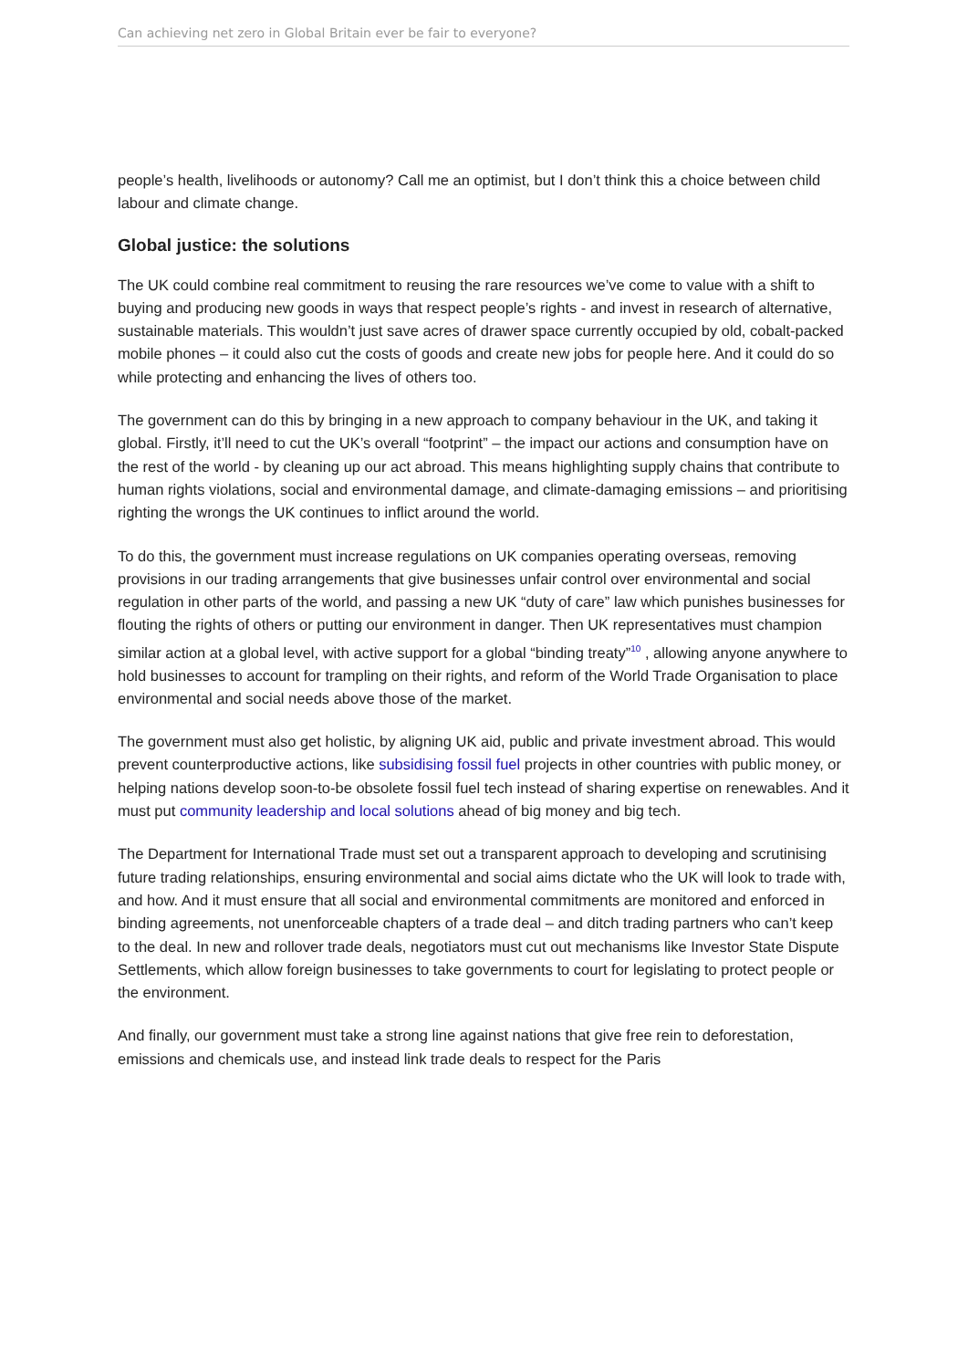Can achieving net zero in Global Britain ever be fair to everyone?
people’s health, livelihoods or autonomy? Call me an optimist, but I don’t think this a choice between child labour and climate change.
Global justice: the solutions
The UK could combine real commitment to reusing the rare resources we’ve come to value with a shift to buying and producing new goods in ways that respect people’s rights - and invest in research of alternative, sustainable materials. This wouldn’t just save acres of drawer space currently occupied by old, cobalt-packed mobile phones – it could also cut the costs of goods and create new jobs for people here. And it could do so while protecting and enhancing the lives of others too.
The government can do this by bringing in a new approach to company behaviour in the UK, and taking it global. Firstly, it’ll need to cut the UK’s overall “footprint” – the impact our actions and consumption have on the rest of the world - by cleaning up our act abroad. This means highlighting supply chains that contribute to human rights violations, social and environmental damage, and climate-damaging emissions – and prioritising righting the wrongs the UK continues to inflict around the world.
To do this, the government must increase regulations on UK companies operating overseas, removing provisions in our trading arrangements that give businesses unfair control over environmental and social regulation in other parts of the world, and passing a new UK “duty of care” law which punishes businesses for flouting the rights of others or putting our environment in danger. Then UK representatives must champion similar action at a global level, with active support for a global “binding treaty”<sup>10</sup> , allowing anyone anywhere to hold businesses to account for trampling on their rights, and reform of the World Trade Organisation to place environmental and social needs above those of the market.
The government must also get holistic, by aligning UK aid, public and private investment abroad. This would prevent counterproductive actions, like subsidising fossil fuel projects in other countries with public money, or helping nations develop soon-to-be obsolete fossil fuel tech instead of sharing expertise on renewables. And it must put community leadership and local solutions ahead of big money and big tech.
The Department for International Trade must set out a transparent approach to developing and scrutinising future trading relationships, ensuring environmental and social aims dictate who the UK will look to trade with, and how. And it must ensure that all social and environmental commitments are monitored and enforced in binding agreements, not unenforceable chapters of a trade deal – and ditch trading partners who can’t keep to the deal. In new and rollover trade deals, negotiators must cut out mechanisms like Investor State Dispute Settlements, which allow foreign businesses to take governments to court for legislating to protect people or the environment.
And finally, our government must take a strong line against nations that give free rein to deforestation, emissions and chemicals use, and instead link trade deals to respect for the Paris